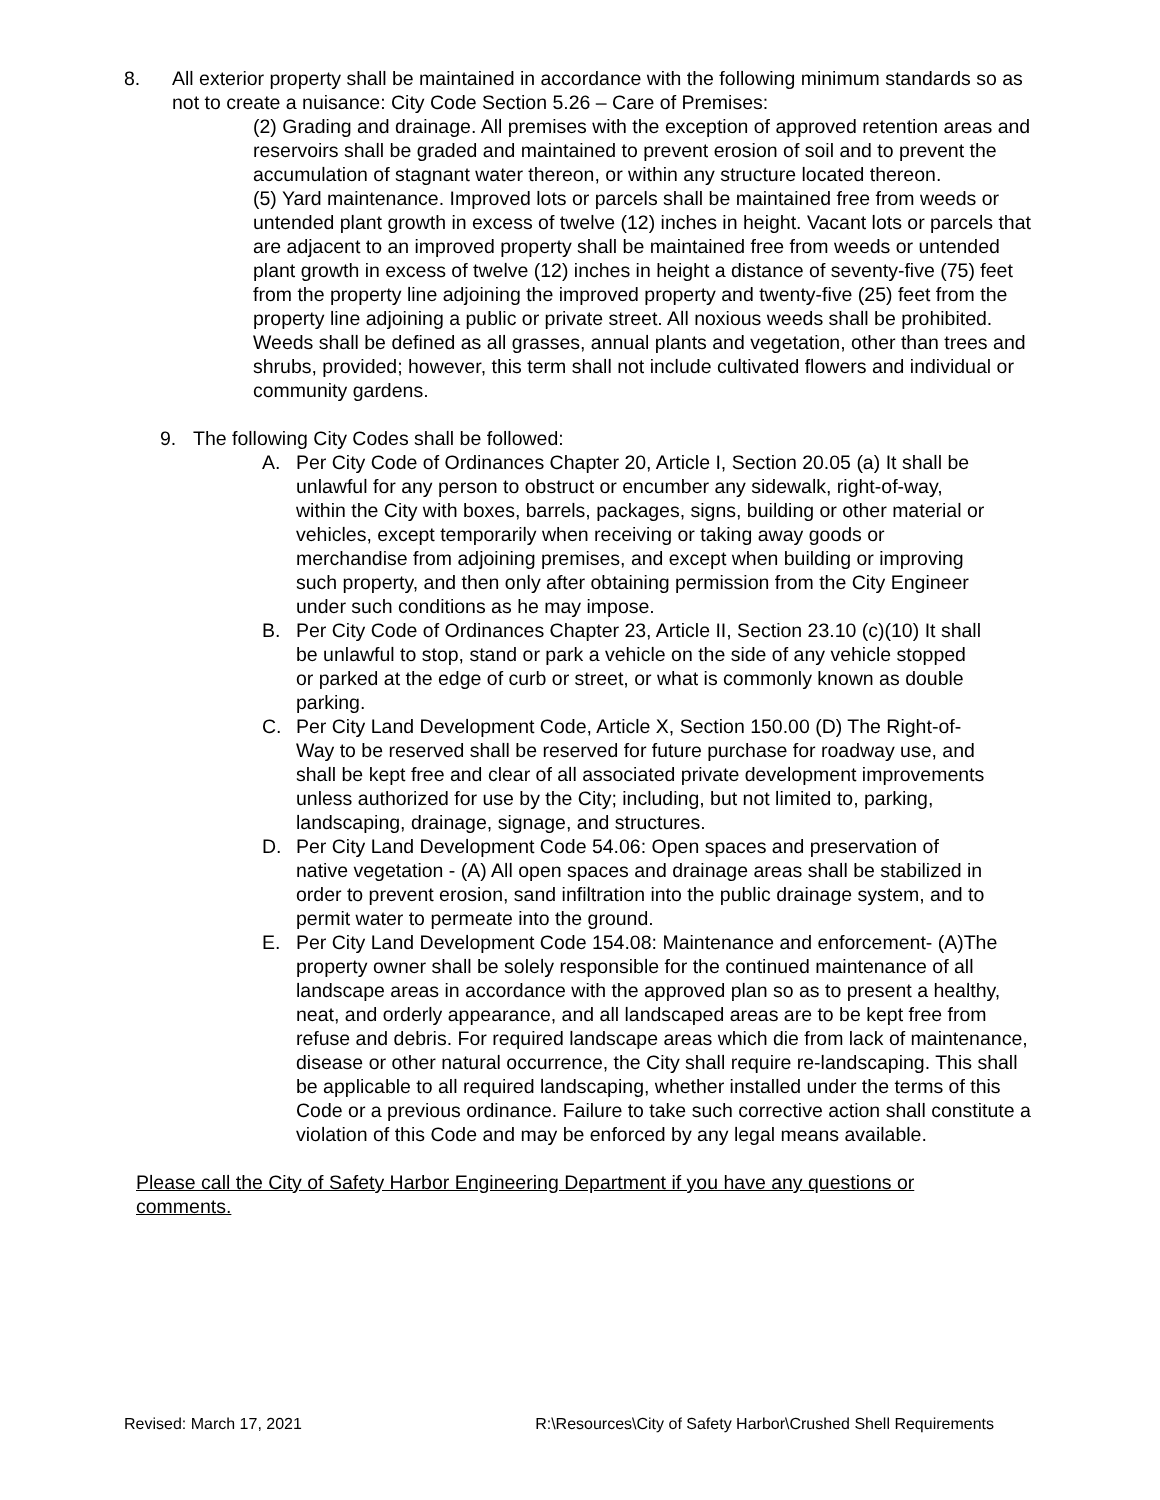8. All exterior property shall be maintained in accordance with the following minimum standards so as not to create a nuisance: City Code Section 5.26 – Care of Premises:
(2) Grading and drainage. All premises with the exception of approved retention areas and reservoirs shall be graded and maintained to prevent erosion of soil and to prevent the accumulation of stagnant water thereon, or within any structure located thereon.
(5) Yard maintenance. Improved lots or parcels shall be maintained free from weeds or untended plant growth in excess of twelve (12) inches in height. Vacant lots or parcels that are adjacent to an improved property shall be maintained free from weeds or untended plant growth in excess of twelve (12) inches in height a distance of seventy-five (75) feet from the property line adjoining the improved property and twenty-five (25) feet from the property line adjoining a public or private street. All noxious weeds shall be prohibited. Weeds shall be defined as all grasses, annual plants and vegetation, other than trees and shrubs, provided; however, this term shall not include cultivated flowers and individual or community gardens.
9. The following City Codes shall be followed:
A. Per City Code of Ordinances Chapter 20, Article I, Section 20.05 (a) It shall be unlawful for any person to obstruct or encumber any sidewalk, right-of-way, within the City with boxes, barrels, packages, signs, building or other material or vehicles, except temporarily when receiving or taking away goods or merchandise from adjoining premises, and except when building or improving such property, and then only after obtaining permission from the City Engineer under such conditions as he may impose.
B. Per City Code of Ordinances Chapter 23, Article II, Section 23.10 (c)(10) It shall be unlawful to stop, stand or park a vehicle on the side of any vehicle stopped or parked at the edge of curb or street, or what is commonly known as double parking.
C. Per City Land Development Code, Article X, Section 150.00 (D) The Right-of-Way to be reserved shall be reserved for future purchase for roadway use, and shall be kept free and clear of all associated private development improvements unless authorized for use by the City; including, but not limited to, parking, landscaping, drainage, signage, and structures.
D. Per City Land Development Code 54.06: Open spaces and preservation of native vegetation - (A) All open spaces and drainage areas shall be stabilized in order to prevent erosion, sand infiltration into the public drainage system, and to permit water to permeate into the ground.
E. Per City Land Development Code 154.08: Maintenance and enforcement- (A)The property owner shall be solely responsible for the continued maintenance of all landscape areas in accordance with the approved plan so as to present a healthy, neat, and orderly appearance, and all landscaped areas are to be kept free from refuse and debris. For required landscape areas which die from lack of maintenance, disease or other natural occurrence, the City shall require re-landscaping. This shall be applicable to all required landscaping, whether installed under the terms of this Code or a previous ordinance. Failure to take such corrective action shall constitute a violation of this Code and may be enforced by any legal means available.
Please call the City of Safety Harbor Engineering Department if you have any questions or comments.
Revised: March 17, 2021 R:\Resources\City of Safety Harbor\Crushed Shell Requirements